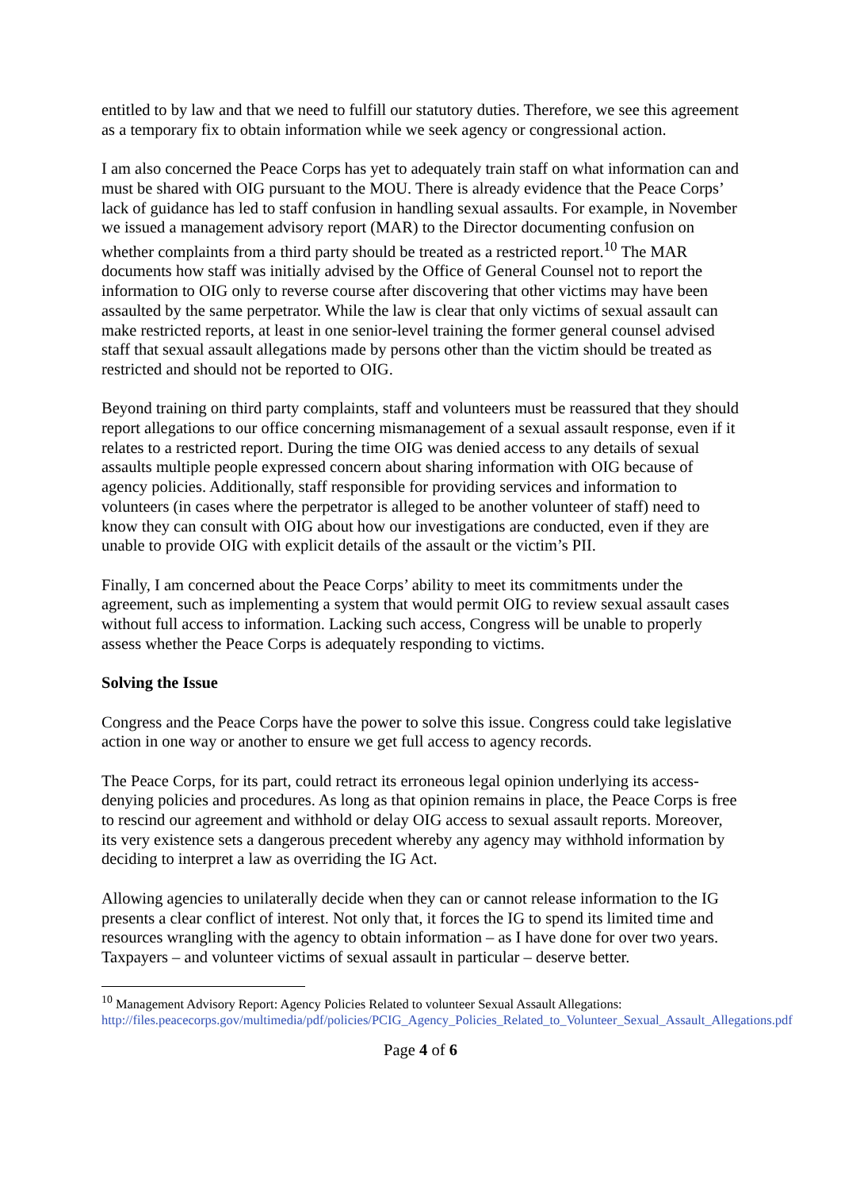entitled to by law and that we need to fulfill our statutory duties. Therefore, we see this agreement as a temporary fix to obtain information while we seek agency or congressional action.
I am also concerned the Peace Corps has yet to adequately train staff on what information can and must be shared with OIG pursuant to the MOU. There is already evidence that the Peace Corps’ lack of guidance has led to staff confusion in handling sexual assaults. For example, in November we issued a management advisory report (MAR) to the Director documenting confusion on whether complaints from a third party should be treated as a restricted report.<sup>10</sup> The MAR documents how staff was initially advised by the Office of General Counsel not to report the information to OIG only to reverse course after discovering that other victims may have been assaulted by the same perpetrator. While the law is clear that only victims of sexual assault can make restricted reports, at least in one senior-level training the former general counsel advised staff that sexual assault allegations made by persons other than the victim should be treated as restricted and should not be reported to OIG.
Beyond training on third party complaints, staff and volunteers must be reassured that they should report allegations to our office concerning mismanagement of a sexual assault response, even if it relates to a restricted report. During the time OIG was denied access to any details of sexual assaults multiple people expressed concern about sharing information with OIG because of agency policies. Additionally, staff responsible for providing services and information to volunteers (in cases where the perpetrator is alleged to be another volunteer of staff) need to know they can consult with OIG about how our investigations are conducted, even if they are unable to provide OIG with explicit details of the assault or the victim’s PII.
Finally, I am concerned about the Peace Corps’ ability to meet its commitments under the agreement, such as implementing a system that would permit OIG to review sexual assault cases without full access to information. Lacking such access, Congress will be unable to properly assess whether the Peace Corps is adequately responding to victims.
Solving the Issue
Congress and the Peace Corps have the power to solve this issue. Congress could take legislative action in one way or another to ensure we get full access to agency records.
The Peace Corps, for its part, could retract its erroneous legal opinion underlying its access-denying policies and procedures. As long as that opinion remains in place, the Peace Corps is free to rescind our agreement and withhold or delay OIG access to sexual assault reports. Moreover, its very existence sets a dangerous precedent whereby any agency may withhold information by deciding to interpret a law as overriding the IG Act.
Allowing agencies to unilaterally decide when they can or cannot release information to the IG presents a clear conflict of interest. Not only that, it forces the IG to spend its limited time and resources wrangling with the agency to obtain information – as I have done for over two years. Taxpayers – and volunteer victims of sexual assault in particular – deserve better.
<sup>10</sup> Management Advisory Report: Agency Policies Related to volunteer Sexual Assault Allegations: http://files.peacecorps.gov/multimedia/pdf/policies/PCIG_Agency_Policies_Related_to_Volunteer_Sexual_Assault_Allegations.pdf
Page 4 of 6